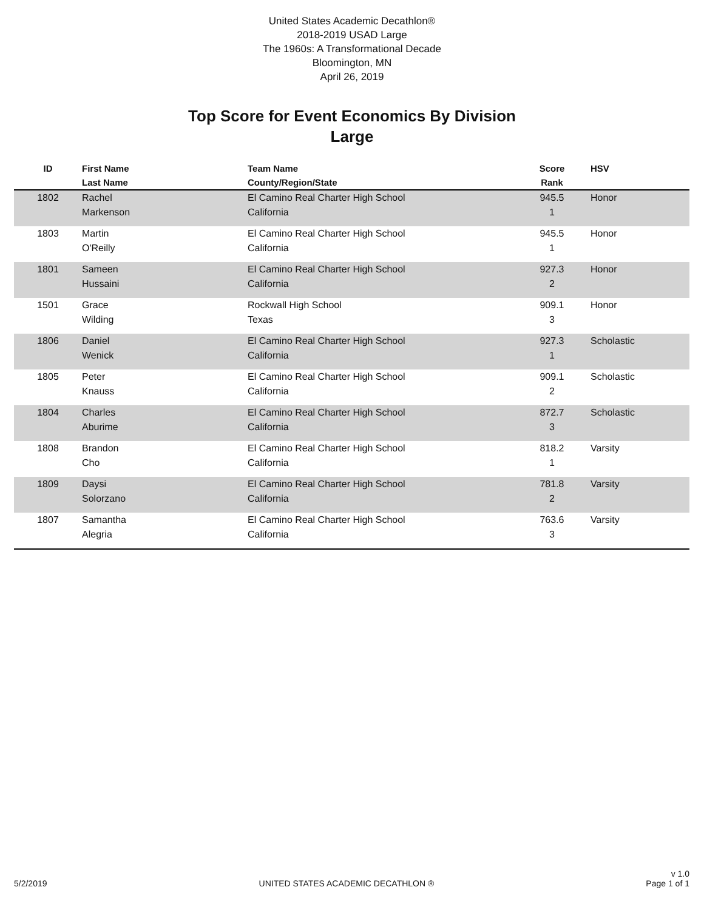United States Academic Decathlon®
2018-2019 USAD Large
The 1960s: A Transformational Decade
Bloomington, MN
April 26, 2019
Top Score for Event Economics By Division
Large
| ID | First Name Last Name | Team Name County/Region/State | Score Rank | HSV |
| --- | --- | --- | --- | --- |
| 1802 | Rachel Markenson | El Camino Real Charter High School California | 945.5 1 | Honor |
| 1803 | Martin O'Reilly | El Camino Real Charter High School California | 945.5 1 | Honor |
| 1801 | Sameen Hussaini | El Camino Real Charter High School California | 927.3 2 | Honor |
| 1501 | Grace Wilding | Rockwall High School Texas | 909.1 3 | Honor |
| 1806 | Daniel Wenick | El Camino Real Charter High School California | 927.3 1 | Scholastic |
| 1805 | Peter Knauss | El Camino Real Charter High School California | 909.1 2 | Scholastic |
| 1804 | Charles Aburime | El Camino Real Charter High School California | 872.7 3 | Scholastic |
| 1808 | Brandon Cho | El Camino Real Charter High School California | 818.2 1 | Varsity |
| 1809 | Daysi Solorzano | El Camino Real Charter High School California | 781.8 2 | Varsity |
| 1807 | Samantha Alegria | El Camino Real Charter High School California | 763.6 3 | Varsity |
5/2/2019 UNITED STATES ACADEMIC DECATHLON ® v 1.0
Page 1 of 1